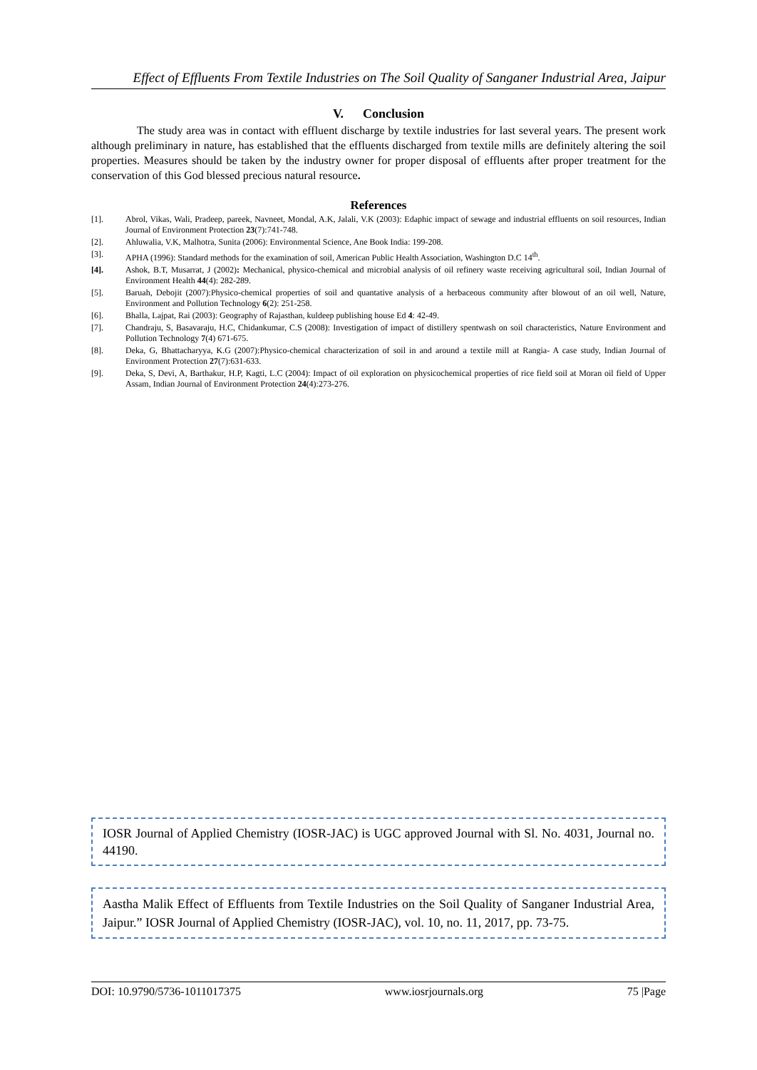Effect of Effluents From Textile Industries on The Soil Quality of Sanganer Industrial Area, Jaipur
V. Conclusion
The study area was in contact with effluent discharge by textile industries for last several years. The present work although preliminary in nature, has established that the effluents discharged from textile mills are definitely altering the soil properties. Measures should be taken by the industry owner for proper disposal of effluents after proper treatment for the conservation of this God blessed precious natural resource.
References
[1]. Abrol, Vikas, Wali, Pradeep, pareek, Navneet, Mondal, A.K, Jalali, V.K (2003): Edaphic impact of sewage and industrial effluents on soil resources, Indian Journal of Environment Protection 23(7):741-748.
[2]. Ahluwalia, V.K, Malhotra, Sunita (2006): Environmental Science, Ane Book India: 199-208.
[3]. APHA (1996): Standard methods for the examination of soil, American Public Health Association, Washington D.C 14<sup>th</sup>.
[4]. Ashok, B.T, Musarrat, J (2002): Mechanical, physico-chemical and microbial analysis of oil refinery waste receiving agricultural soil, Indian Journal of Environment Health 44(4): 282-289.
[5]. Baruah, Debojit (2007):Physico-chemical properties of soil and quantative analysis of a herbaceous community after blowout of an oil well, Nature, Environment and Pollution Technology 6(2): 251-258.
[6]. Bhalla, Lajpat, Rai (2003): Geography of Rajasthan, kuldeep publishing house Ed 4: 42-49.
[7]. Chandraju, S, Basavaraju, H.C, Chidankumar, C.S (2008): Investigation of impact of distillery spentwash on soil characteristics, Nature Environment and Pollution Technology 7(4) 671-675.
[8]. Deka, G, Bhattacharyya, K.G (2007):Physico-chemical characterization of soil in and around a textile mill at Rangia- A case study, Indian Journal of Environment Protection 27(7):631-633.
[9]. Deka, S, Devi, A, Barthakur, H.P, Kagti, L.C (2004): Impact of oil exploration on physicochemical properties of rice field soil at Moran oil field of Upper Assam, Indian Journal of Environment Protection 24(4):273-276.
IOSR Journal of Applied Chemistry (IOSR-JAC) is UGC approved Journal with Sl. No. 4031, Journal no. 44190.
Aastha Malik Effect of Effluents from Textile Industries on the Soil Quality of Sanganer Industrial Area, Jaipur.” IOSR Journal of Applied Chemistry (IOSR-JAC), vol. 10, no. 11, 2017, pp. 73-75.
DOI: 10.9790/5736-1011017375 www.iosrjournals.org 75 |Page